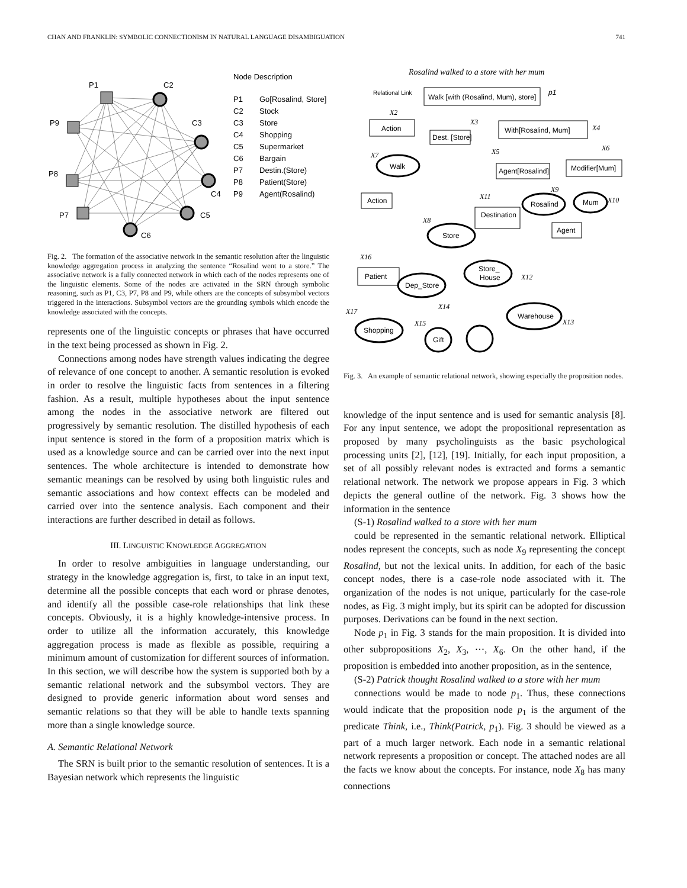CHAN AND FRANKLIN: SYMBOLIC CONNECTIONISM IN NATURAL LANGUAGE DISAMBIGUATION 741
P1
C2
P9
C3
P8
C4
P7
C5
C6
Node Description
P1
Go[Rosalind, Store]
C2
Stock
C3
Store
C4
Shopping
C5
Supermarket
C6
Bargain
P7
Destin.(Store)
P8
Patient(Store)
P9
Agent(Rosalind)
Fig. 2. The formation of the associative network in the semantic resolution after the linguistic knowledge aggregation process in analyzing the sentence “Rosalind went to a store.” The associative network is a fully connected network in which each of the nodes represents one of the linguistic elements. Some of the nodes are activated in the SRN through symbolic reasoning, such as P1, C3, P7, P8 and P9, while others are the concepts of subsymbol vectors triggered in the interactions. Subsymbol vectors are the grounding symbols which encode the knowledge associated with the concepts.
represents one of the linguistic concepts or phrases that have occurred in the text being processed as shown in Fig. 2.
Connections among nodes have strength values indicating the degree of relevance of one concept to another. A semantic resolution is evoked in order to resolve the linguistic facts from sentences in a filtering fashion. As a result, multiple hypotheses about the input sentence among the nodes in the associative network are filtered out progressively by semantic resolution. The distilled hypothesis of each input sentence is stored in the form of a proposition matrix which is used as a knowledge source and can be carried over into the next input sentences. The whole architecture is intended to demonstrate how semantic meanings can be resolved by using both linguistic rules and semantic associations and how context effects can be modeled and carried over into the sentence analysis. Each component and their interactions are further described in detail as follows.
III. LINGUISTIC KNOWLEDGE AGGREGATION
In order to resolve ambiguities in language understanding, our strategy in the knowledge aggregation is, first, to take in an input text, determine all the possible concepts that each word or phrase denotes, and identify all the possible case-role relationships that link these concepts. Obviously, it is a highly knowledge-intensive process. In order to utilize all the information accurately, this knowledge aggregation process is made as flexible as possible, requiring a minimum amount of customization for different sources of information. In this section, we will describe how the system is supported both by a semantic relational network and the subsymbol vectors. They are designed to provide generic information about word senses and semantic relations so that they will be able to handle texts spanning more than a single knowledge source.
A. Semantic Relational Network
The SRN is built prior to the semantic resolution of sentences. It is a Bayesian network which represents the linguistic
Rosalind walked to a store with her mum
Relational Link
Walk [with (Rosalind, Mum), store]
p1
Action
Dest. [Store]
With[Rosalind, Mum]
Walk
Agent[Rosalind]
Modifier[Mum]
Action
Destination
Rosalind
Mum
Agent
Store
Patient
Store_
House
Dep_Store
Warehouse
Shopping
Gift
X2
X3
X4
X5
X6
X7
X8
X9
X10
X11
X12
X13
X14
X15
X16
X17
Fig. 3. An example of semantic relational network, showing especially the proposition nodes.
knowledge of the input sentence and is used for semantic analysis [8]. For any input sentence, we adopt the propositional representation as proposed by many psycholinguists as the basic psychological processing units [2], [12], [19]. Initially, for each input proposition, a set of all possibly relevant nodes is extracted and forms a semantic relational network. The network we propose appears in Fig. 3 which depicts the general outline of the network. Fig. 3 shows how the information in the sentence
(S-1) Rosalind walked to a store with her mum
could be represented in the semantic relational network. Elliptical nodes represent the concepts, such as node X<sub>9</sub> representing the concept Rosalind, but not the lexical units. In addition, for each of the basic concept nodes, there is a case-role node associated with it. The organization of the nodes is not unique, particularly for the case-role nodes, as Fig. 3 might imply, but its spirit can be adopted for discussion purposes. Derivations can be found in the next section.
Node p<sub>1</sub> in Fig. 3 stands for the main proposition. It is divided into other subpropositions X<sub>2</sub>, X<sub>3</sub>, ⋯, X<sub>6</sub>. On the other hand, if the proposition is embedded into another proposition, as in the sentence,
(S-2) Patrick thought Rosalind walked to a store with her mum
connections would be made to node p<sub>1</sub>. Thus, these connections would indicate that the proposition node p<sub>1</sub> is the argument of the predicate Think, i.e., Think(Patrick, p<sub>1</sub>). Fig. 3 should be viewed as a part of a much larger network. Each node in a semantic relational network represents a proposition or concept. The attached nodes are all the facts we know about the concepts. For instance, node X<sub>8</sub> has many connections